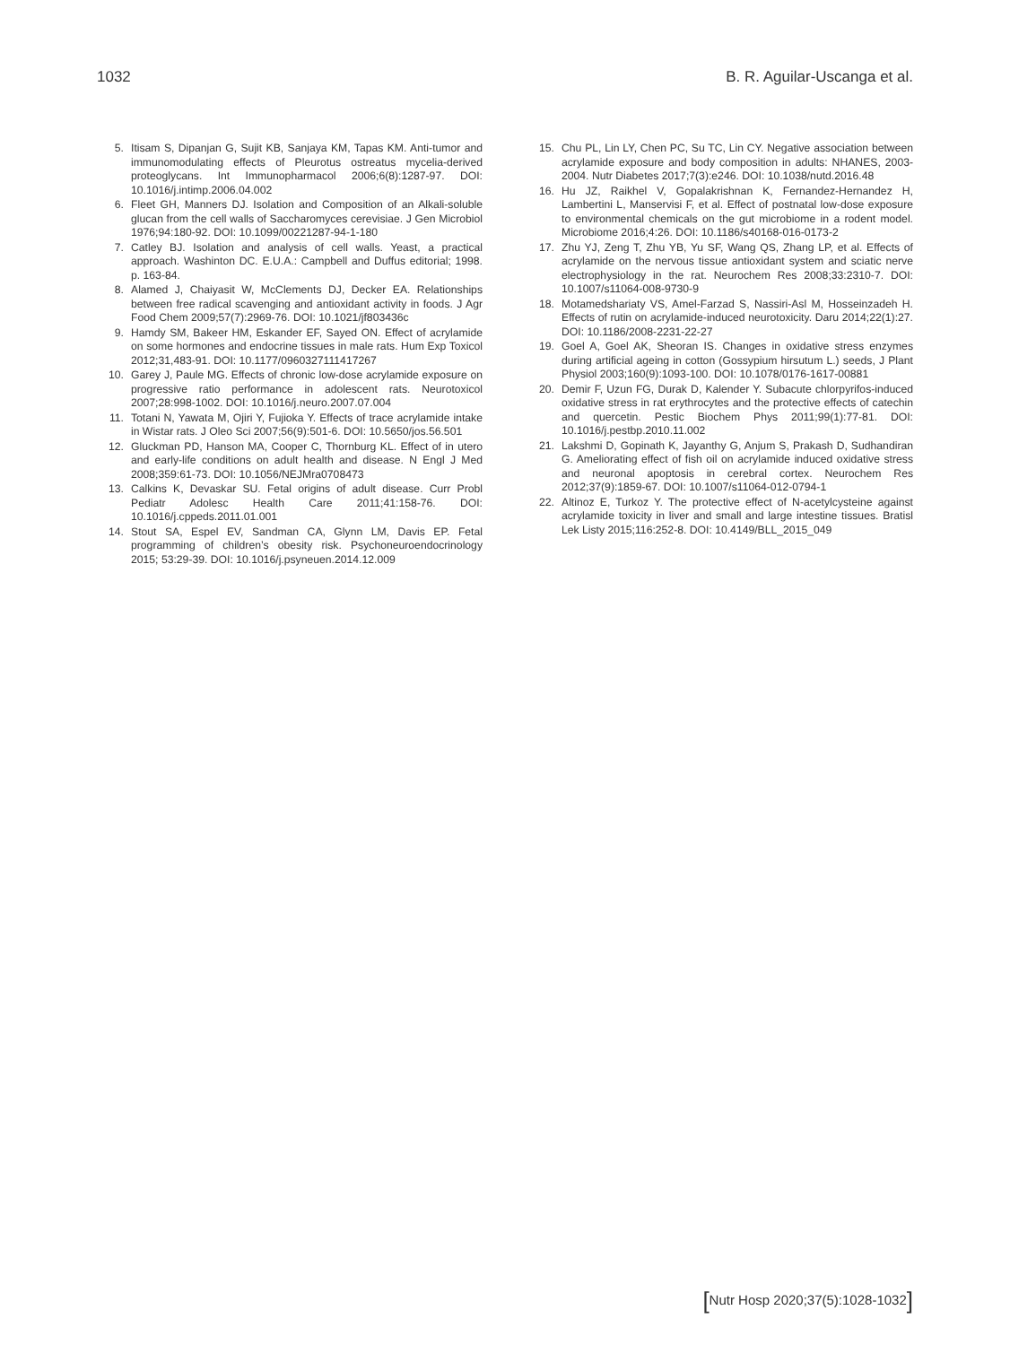1032 B. R. Aguilar-Uscanga et al.
5. Itisam S, Dipanjan G, Sujit KB, Sanjaya KM, Tapas KM. Anti-tumor and immunomodulating effects of Pleurotus ostreatus mycelia-derived proteoglycans. Int Immunopharmacol 2006;6(8):1287-97. DOI: 10.1016/j.intimp.2006.04.002
6. Fleet GH, Manners DJ. Isolation and Composition of an Alkali-soluble glucan from the cell walls of Saccharomyces cerevisiae. J Gen Microbiol 1976;94:180-92. DOI: 10.1099/00221287-94-1-180
7. Catley BJ. Isolation and analysis of cell walls. Yeast, a practical approach. Washinton DC. E.U.A.: Campbell and Duffus editorial; 1998. p. 163-84.
8. Alamed J, Chaiyasit W, McClements DJ, Decker EA. Relationships between free radical scavenging and antioxidant activity in foods. J Agr Food Chem 2009;57(7):2969-76. DOI: 10.1021/jf803436c
9. Hamdy SM, Bakeer HM, Eskander EF, Sayed ON. Effect of acrylamide on some hormones and endocrine tissues in male rats. Hum Exp Toxicol 2012;31,483-91. DOI: 10.1177/0960327111417267
10. Garey J, Paule MG. Effects of chronic low-dose acrylamide exposure on progressive ratio performance in adolescent rats. Neurotoxicol 2007;28:998-1002. DOI: 10.1016/j.neuro.2007.07.004
11. Totani N, Yawata M, Ojiri Y, Fujioka Y. Effects of trace acrylamide intake in Wistar rats. J Oleo Sci 2007;56(9):501-6. DOI: 10.5650/jos.56.501
12. Gluckman PD, Hanson MA, Cooper C, Thornburg KL. Effect of in utero and early-life conditions on adult health and disease. N Engl J Med 2008;359:61-73. DOI: 10.1056/NEJMra0708473
13. Calkins K, Devaskar SU. Fetal origins of adult disease. Curr Probl Pediatr Adolesc Health Care 2011;41:158-76. DOI: 10.1016/j.cppeds.2011.01.001
14. Stout SA, Espel EV, Sandman CA, Glynn LM, Davis EP. Fetal programming of children’s obesity risk. Psychoneuroendocrinology 2015; 53:29-39. DOI: 10.1016/j.psyneuen.2014.12.009
15. Chu PL, Lin LY, Chen PC, Su TC, Lin CY. Negative association between acrylamide exposure and body composition in adults: NHANES, 2003-2004. Nutr Diabetes 2017;7(3):e246. DOI: 10.1038/nutd.2016.48
16. Hu JZ, Raikhel V, Gopalakrishnan K, Fernandez-Hernandez H, Lambertini L, Manservisi F, et al. Effect of postnatal low-dose exposure to environmental chemicals on the gut microbiome in a rodent model. Microbiome 2016;4:26. DOI: 10.1186/s40168-016-0173-2
17. Zhu YJ, Zeng T, Zhu YB, Yu SF, Wang QS, Zhang LP, et al. Effects of acrylamide on the nervous tissue antioxidant system and sciatic nerve electrophysiology in the rat. Neurochem Res 2008;33:2310-7. DOI: 10.1007/s11064-008-9730-9
18. Motamedshariaty VS, Amel-Farzad S, Nassiri-Asl M, Hosseinzadeh H. Effects of rutin on acrylamide-induced neurotoxicity. Daru 2014;22(1):27. DOI: 10.1186/2008-2231-22-27
19. Goel A, Goel AK, Sheoran IS. Changes in oxidative stress enzymes during artificial ageing in cotton (Gossypium hirsutum L.) seeds, J Plant Physiol 2003;160(9):1093-100. DOI: 10.1078/0176-1617-00881
20. Demir F, Uzun FG, Durak D, Kalender Y. Subacute chlorpyrifos-induced oxidative stress in rat erythrocytes and the protective effects of catechin and quercetin. Pestic Biochem Phys 2011;99(1):77-81. DOI: 10.1016/j.pestbp.2010.11.002
21. Lakshmi D, Gopinath K, Jayanthy G, Anjum S, Prakash D, Sudhandiran G. Ameliorating effect of fish oil on acrylamide induced oxidative stress and neuronal apoptosis in cerebral cortex. Neurochem Res 2012;37(9):1859-67. DOI: 10.1007/s11064-012-0794-1
22. Altinoz E, Turkoz Y. The protective effect of N-acetylcysteine against acrylamide toxicity in liver and small and large intestine tissues. Bratisl Lek Listy 2015;116:252-8. DOI: 10.4149/BLL_2015_049
[Nutr Hosp 2020;37(5):1028-1032]